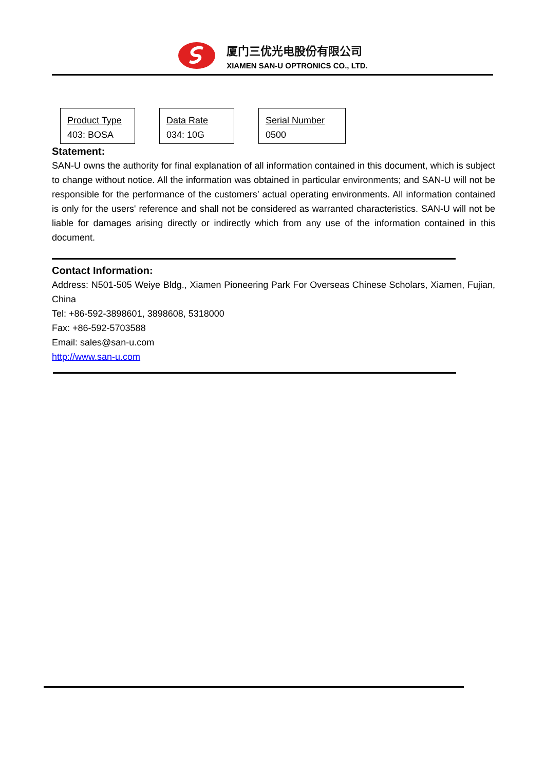厦门三优光电股份有限公司
XIAMEN SAN-U OPTRONICS CO., LTD.
Product Type
403: BOSA
Data Rate
034: 10G
Serial Number
0500
Statement:
SAN-U owns the authority for final explanation of all information contained in this document, which is subject to change without notice. All the information was obtained in particular environments; and SAN-U will not be responsible for the performance of the customers’ actual operating environments. All information contained is only for the users' reference and shall not be considered as warranted characteristics. SAN-U will not be liable for damages arising directly or indirectly which from any use of the information contained in this document.
Contact Information:
Address: N501-505 Weiye Bldg., Xiamen Pioneering Park For Overseas Chinese Scholars, Xiamen, Fujian, China
Tel: +86-592-3898601, 3898608, 5318000
Fax: +86-592-5703588
Email: sales@san-u.com
http://www.san-u.com